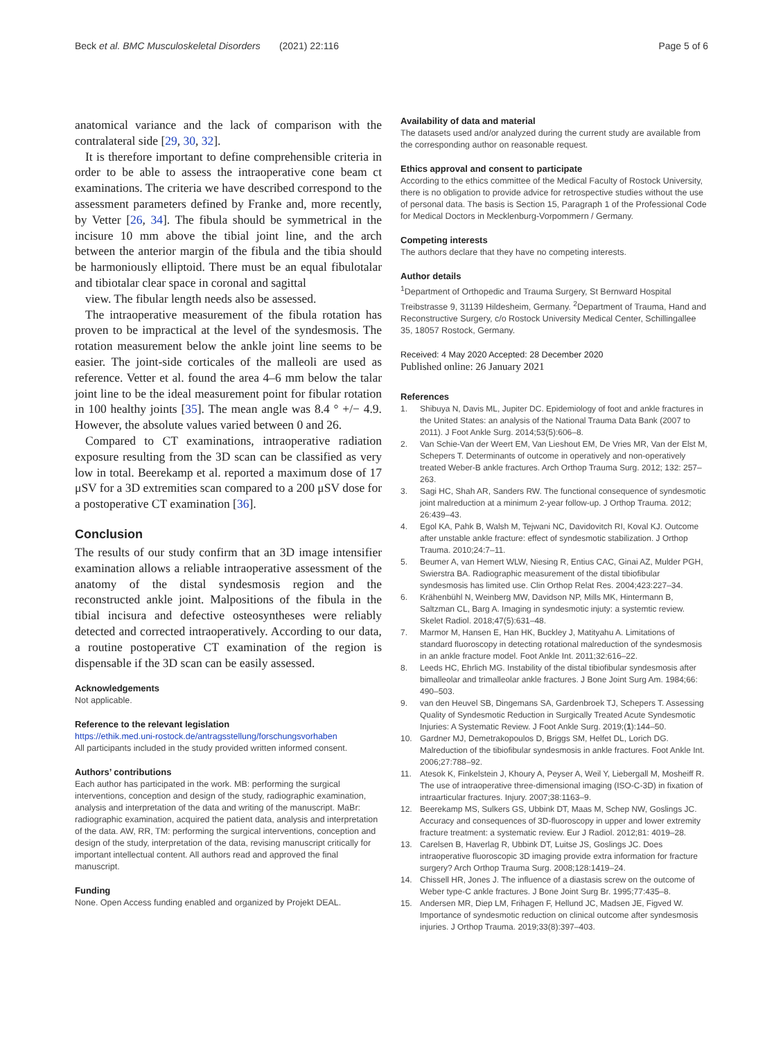Beck et al. BMC Musculoskeletal Disorders (2021) 22:116 Page 5 of 6
anatomical variance and the lack of comparison with the contralateral side [29, 30, 32].
It is therefore important to define comprehensible criteria in order to be able to assess the intraoperative cone beam ct examinations. The criteria we have described correspond to the assessment parameters defined by Franke and, more recently, by Vetter [26, 34]. The fibula should be symmetrical in the incisure 10 mm above the tibial joint line, and the arch between the anterior margin of the fibula and the tibia should be harmoniously elliptoid. There must be an equal fibulotalar and tibiotalar clear space in coronal and sagittal
view. The fibular length needs also be assessed.
The intraoperative measurement of the fibula rotation has proven to be impractical at the level of the syndesmosis. The rotation measurement below the ankle joint line seems to be easier. The joint-side corticales of the malleoli are used as reference. Vetter et al. found the area 4–6 mm below the talar joint line to be the ideal measurement point for fibular rotation in 100 healthy joints [35]. The mean angle was 8.4 ° +/− 4.9. However, the absolute values varied between 0 and 26.
Compared to CT examinations, intraoperative radiation exposure resulting from the 3D scan can be classified as very low in total. Beerekamp et al. reported a maximum dose of 17 μSV for a 3D extremities scan compared to a 200 μSV dose for a postoperative CT examination [36].
Conclusion
The results of our study confirm that an 3D image intensifier examination allows a reliable intraoperative assessment of the anatomy of the distal syndesmosis region and the reconstructed ankle joint. Malpositions of the fibula in the tibial incisura and defective osteosyntheses were reliably detected and corrected intraoperatively. According to our data, a routine postoperative CT examination of the region is dispensable if the 3D scan can be easily assessed.
Acknowledgements
Not applicable.
Reference to the relevant legislation
https://ethik.med.uni-rostock.de/antragsstellung/forschungsvorhaben
All participants included in the study provided written informed consent.
Authors’ contributions
Each author has participated in the work. MB: performing the surgical interventions, conception and design of the study, radiographic examination, analysis and interpretation of the data and writing of the manuscript. MaBr: radiographic examination, acquired the patient data, analysis and interpretation of the data. AW, RR, TM: performing the surgical interventions, conception and design of the study, interpretation of the data, revising manuscript critically for important intellectual content. All authors read and approved the final manuscript.
Funding
None. Open Access funding enabled and organized by Projekt DEAL.
Availability of data and material
The datasets used and/or analyzed during the current study are available from the corresponding author on reasonable request.
Ethics approval and consent to participate
According to the ethics committee of the Medical Faculty of Rostock University, there is no obligation to provide advice for retrospective studies without the use of personal data. The basis is Section 15, Paragraph 1 of the Professional Code for Medical Doctors in Mecklenburg-Vorpommern / Germany.
Competing interests
The authors declare that they have no competing interests.
Author details
<sup>1</sup> Department of Orthopedic and Trauma Surgery, St Bernward Hospital Treibstrasse 9, 31139 Hildesheim, Germany. <sup>2</sup>Department of Trauma, Hand and Reconstructive Surgery, c/o Rostock University Medical Center, Schillingallee 35, 18057 Rostock, Germany.
Received: 4 May 2020 Accepted: 28 December 2020
Published online: 26 January 2021
References
1. Shibuya N, Davis ML, Jupiter DC. Epidemiology of foot and ankle fractures in the United States: an analysis of the National Trauma Data Bank (2007 to 2011). J Foot Ankle Surg. 2014;53(5):606–8.
2. Van Schie-Van der Weert EM, Van Lieshout EM, De Vries MR, Van der Elst M, Schepers T. Determinants of outcome in operatively and non-operatively treated Weber-B ankle fractures. Arch Orthop Trauma Surg. 2012; 132: 257–263.
3. Sagi HC, Shah AR, Sanders RW. The functional consequence of syndesmotic joint malreduction at a minimum 2-year follow-up. J Orthop Trauma. 2012; 26:439–43.
4. Egol KA, Pahk B, Walsh M, Tejwani NC, Davidovitch RI, Koval KJ. Outcome after unstable ankle fracture: effect of syndesmotic stabilization. J Orthop Trauma. 2010;24:7–11.
5. Beumer A, van Hemert WLW, Niesing R, Entius CAC, Ginai AZ, Mulder PGH, Swierstra BA. Radiographic measurement of the distal tibiofibular syndesmosis has limited use. Clin Orthop Relat Res. 2004;423:227–34.
6. Krähenbühl N, Weinberg MW, Davidson NP, Mills MK, Hintermann B, Saltzman CL, Barg A. Imaging in syndesmotic injuty: a systemtic review. Skelet Radiol. 2018;47(5):631–48.
7. Marmor M, Hansen E, Han HK, Buckley J, Matityahu A. Limitations of standard fluoroscopy in detecting rotational malreduction of the syndesmosis in an ankle fracture model. Foot Ankle Int. 2011;32:616–22.
8. Leeds HC, Ehrlich MG. Instability of the distal tibiofibular syndesmosis after bimalleolar and trimalleolar ankle fractures. J Bone Joint Surg Am. 1984;66: 490–503.
9. van den Heuvel SB, Dingemans SA, Gardenbroek TJ, Schepers T. Assessing Quality of Syndesmotic Reduction in Surgically Treated Acute Syndesmotic Injuries: A Systematic Review. J Foot Ankle Surg. 2019;(1):144–50.
10. Gardner MJ, Demetrakopoulos D, Briggs SM, Helfet DL, Lorich DG. Malreduction of the tibiofibular syndesmosis in ankle fractures. Foot Ankle Int. 2006;27:788–92.
11. Atesok K, Finkelstein J, Khoury A, Peyser A, Weil Y, Liebergall M, Mosheiff R. The use of intraoperative three-dimensional imaging (ISO-C-3D) in fixation of intraarticular fractures. Injury. 2007;38:1163–9.
12. Beerekamp MS, Sulkers GS, Ubbink DT, Maas M, Schep NW, Goslings JC. Accuracy and consequences of 3D-fluoroscopy in upper and lower extremity fracture treatment: a systematic review. Eur J Radiol. 2012;81: 4019–28.
13. Carelsen B, Haverlag R, Ubbink DT, Luitse JS, Goslings JC. Does intraoperative fluoroscopic 3D imaging provide extra information for fracture surgery? Arch Orthop Trauma Surg. 2008;128:1419–24.
14. Chissell HR, Jones J. The influence of a diastasis screw on the outcome of Weber type-C ankle fractures. J Bone Joint Surg Br. 1995;77:435–8.
15. Andersen MR, Diep LM, Frihagen F, Hellund JC, Madsen JE, Figved W. Importance of syndesmotic reduction on clinical outcome after syndesmosis injuries. J Orthop Trauma. 2019;33(8):397–403.